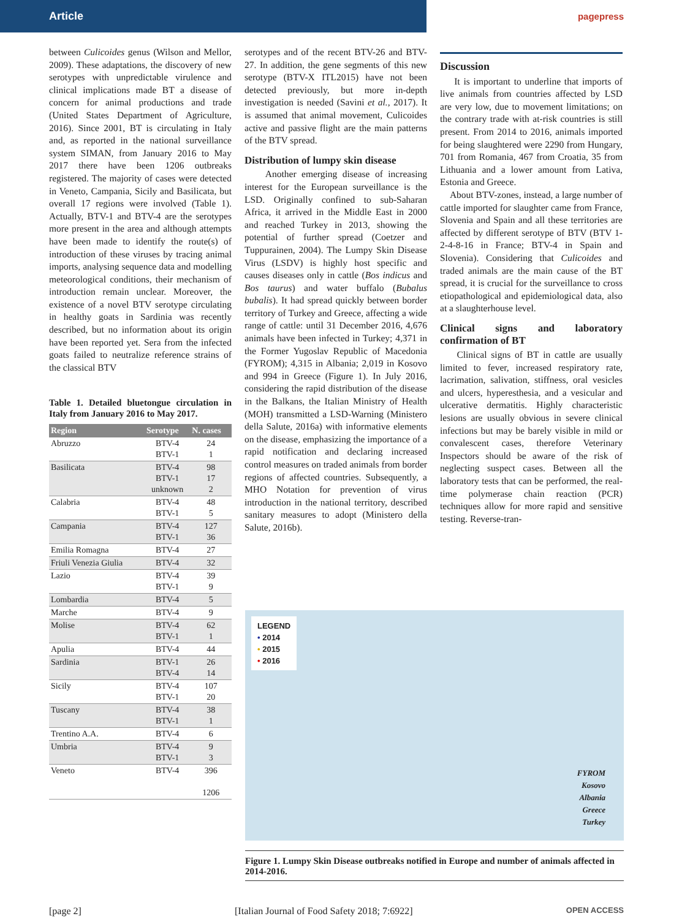Article pagepress
between Culicoides genus (Wilson and Mellor, 2009). These adaptations, the discovery of new serotypes with unpredictable virulence and clinical implications made BT a disease of concern for animal productions and trade (United States Department of Agriculture, 2016). Since 2001, BT is circulating in Italy and, as reported in the national surveillance system SIMAN, from January 2016 to May 2017 there have been 1206 outbreaks registered. The majority of cases were detected in Veneto, Campania, Sicily and Basilicata, but overall 17 regions were involved (Table 1). Actually, BTV-1 and BTV-4 are the serotypes more present in the area and although attempts have been made to identify the route(s) of introduction of these viruses by tracing animal imports, analysing sequence data and modelling meteorological conditions, their mechanism of introduction remain unclear. Moreover, the existence of a novel BTV serotype circulating in healthy goats in Sardinia was recently described, but no information about its origin have been reported yet. Sera from the infected goats failed to neutralize reference strains of the classical BTV
Table 1. Detailed bluetongue circulation in Italy from January 2016 to May 2017.
| Region | Serotype | N. cases |
| --- | --- | --- |
| Abruzzo | BTV-4 BTV-1 | 24 1 |
| Basilicata | BTV-4 BTV-1 unknown | 98 17 2 |
| Calabria | BTV-4 BTV-1 | 48 5 |
| Campania | BTV-4 BTV-1 | 127 36 |
| Emilia Romagna | BTV-4 | 27 |
| Friuli Venezia Giulia | BTV-4 | 32 |
| Lazio | BTV-4 BTV-1 | 39 9 |
| Lombardia | BTV-4 | 5 |
| Marche | BTV-4 | 9 |
| Molise | BTV-4 BTV-1 | 62 1 |
| Apulia | BTV-4 | 44 |
| Sardinia | BTV-1 BTV-4 | 26 14 |
| Sicily | BTV-4 BTV-1 | 107 20 |
| Tuscany | BTV-4 BTV-1 | 38 1 |
| Trentino A.A. | BTV-4 | 6 |
| Umbria | BTV-4 BTV-1 | 9 3 |
| Veneto | BTV-4 | 396 1206 |
serotypes and of the recent BTV-26 and BTV-27. In addition, the gene segments of this new serotype (BTV-X ITL2015) have not been detected previously, but more in-depth investigation is needed (Savini et al., 2017). It is assumed that animal movement, Culicoides active and passive flight are the main patterns of the BTV spread.
Distribution of lumpy skin disease
Another emerging disease of increasing interest for the European surveillance is the LSD. Originally confined to sub-Saharan Africa, it arrived in the Middle East in 2000 and reached Turkey in 2013, showing the potential of further spread (Coetzer and Tuppurainen, 2004). The Lumpy Skin Disease Virus (LSDV) is highly host specific and causes diseases only in cattle (Bos indicus and Bos taurus) and water buffalo (Bubalus bubalis). It had spread quickly between border territory of Turkey and Greece, affecting a wide range of cattle: until 31 December 2016, 4,676 animals have been infected in Turkey; 4,371 in the Former Yugoslav Republic of Macedonia (FYROM); 4,315 in Albania; 2,019 in Kosovo and 994 in Greece (Figure 1). In July 2016, considering the rapid distribution of the disease in the Balkans, the Italian Ministry of Health (MOH) transmitted a LSD-Warning (Ministero della Salute, 2016a) with informative elements on the disease, emphasizing the importance of a rapid notification and declaring increased control measures on traded animals from border regions of affected countries. Subsequently, a MHO Notation for prevention of virus introduction in the national territory, described sanitary measures to adopt (Ministero della Salute, 2016b).
Discussion
It is important to underline that imports of live animals from countries affected by LSD are very low, due to movement limitations; on the contrary trade with at-risk countries is still present. From 2014 to 2016, animals imported for being slaughtered were 2290 from Hungary, 701 from Romania, 467 from Croatia, 35 from Lithuania and a lower amount from Lativa, Estonia and Greece.
About BTV-zones, instead, a large number of cattle imported for slaughter came from France, Slovenia and Spain and all these territories are affected by different serotype of BTV (BTV 1-2-4-8-16 in France; BTV-4 in Spain and Slovenia). Considering that Culicoides and traded animals are the main cause of the BT spread, it is crucial for the surveillance to cross etiopathological and epidemiological data, also at a slaughterhouse level.
Clinical signs and laboratory confirmation of BT
Clinical signs of BT in cattle are usually limited to fever, increased respiratory rate, lacrimation, salivation, stiffness, oral vesicles and ulcers, hyperesthesia, and a vesicular and ulcerative dermatitis. Highly characteristic lesions are usually obvious in severe clinical infections but may be barely visible in mild or convalescent cases, therefore Veterinary Inspectors should be aware of the risk of neglecting suspect cases. Between all the laboratory tests that can be performed, the real-time polymerase chain reaction (PCR) techniques allow for more rapid and sensitive testing. Reverse-tran-
LEGEND
• 2014
• 2015
• 2016
FYROM
Kosovo
Albania
Greece
Turkey
Figure 1. Lumpy Skin Disease outbreaks notified in Europe and number of animals affected in 2014-2016.
[page 2] [Italian Journal of Food Safety 2018; 7:6922] OPEN ACCESS